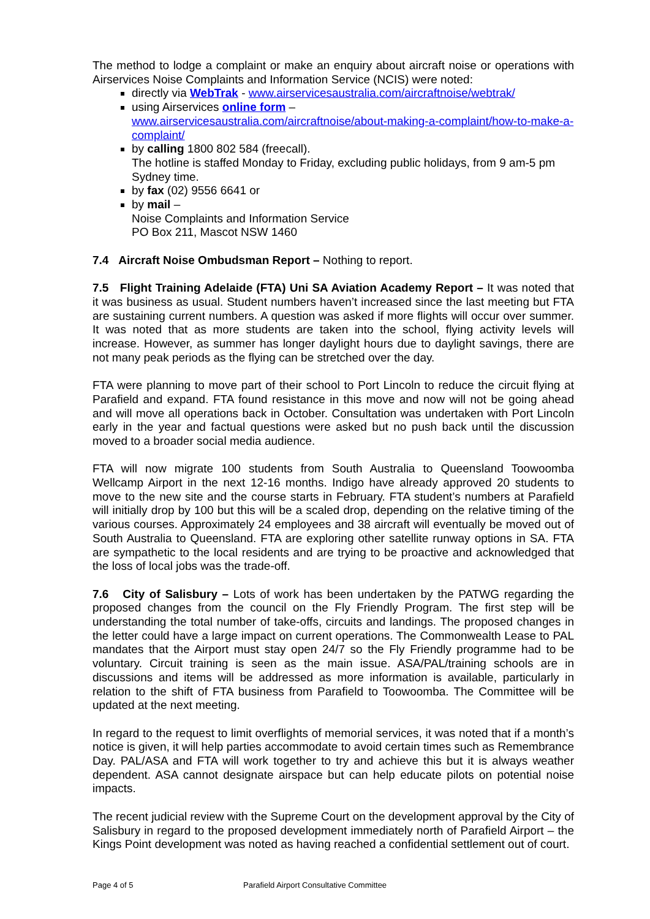The method to lodge a complaint or make an enquiry about aircraft noise or operations with Airservices Noise Complaints and Information Service (NCIS) were noted:
directly via WebTrak - www.airservicesaustralia.com/aircraftnoise/webtrak/
using Airservices online form –
www.airservicesaustralia.com/aircraftnoise/about-making-a-complaint/how-to-make-a-complaint/
by calling 1800 802 584 (freecall).
The hotline is staffed Monday to Friday, excluding public holidays, from 9 am-5 pm Sydney time.
by fax (02) 9556 6641 or
by mail –
Noise Complaints and Information Service
PO Box 211, Mascot NSW 1460
7.4 Aircraft Noise Ombudsman Report – Nothing to report.
7.5 Flight Training Adelaide (FTA) Uni SA Aviation Academy Report – It was noted that it was business as usual. Student numbers haven’t increased since the last meeting but FTA are sustaining current numbers. A question was asked if more flights will occur over summer. It was noted that as more students are taken into the school, flying activity levels will increase. However, as summer has longer daylight hours due to daylight savings, there are not many peak periods as the flying can be stretched over the day.
FTA were planning to move part of their school to Port Lincoln to reduce the circuit flying at Parafield and expand. FTA found resistance in this move and now will not be going ahead and will move all operations back in October. Consultation was undertaken with Port Lincoln early in the year and factual questions were asked but no push back until the discussion moved to a broader social media audience.
FTA will now migrate 100 students from South Australia to Queensland Toowoomba Wellcamp Airport in the next 12-16 months. Indigo have already approved 20 students to move to the new site and the course starts in February. FTA student’s numbers at Parafield will initially drop by 100 but this will be a scaled drop, depending on the relative timing of the various courses. Approximately 24 employees and 38 aircraft will eventually be moved out of South Australia to Queensland. FTA are exploring other satellite runway options in SA. FTA are sympathetic to the local residents and are trying to be proactive and acknowledged that the loss of local jobs was the trade-off.
7.6 City of Salisbury – Lots of work has been undertaken by the PATWG regarding the proposed changes from the council on the Fly Friendly Program. The first step will be understanding the total number of take-offs, circuits and landings. The proposed changes in the letter could have a large impact on current operations. The Commonwealth Lease to PAL mandates that the Airport must stay open 24/7 so the Fly Friendly programme had to be voluntary. Circuit training is seen as the main issue. ASA/PAL/training schools are in discussions and items will be addressed as more information is available, particularly in relation to the shift of FTA business from Parafield to Toowoomba. The Committee will be updated at the next meeting.
In regard to the request to limit overflights of memorial services, it was noted that if a month’s notice is given, it will help parties accommodate to avoid certain times such as Remembrance Day. PAL/ASA and FTA will work together to try and achieve this but it is always weather dependent. ASA cannot designate airspace but can help educate pilots on potential noise impacts.
The recent judicial review with the Supreme Court on the development approval by the City of Salisbury in regard to the proposed development immediately north of Parafield Airport – the Kings Point development was noted as having reached a confidential settlement out of court.
Page 4 of 5 Parafield Airport Consultative Committee